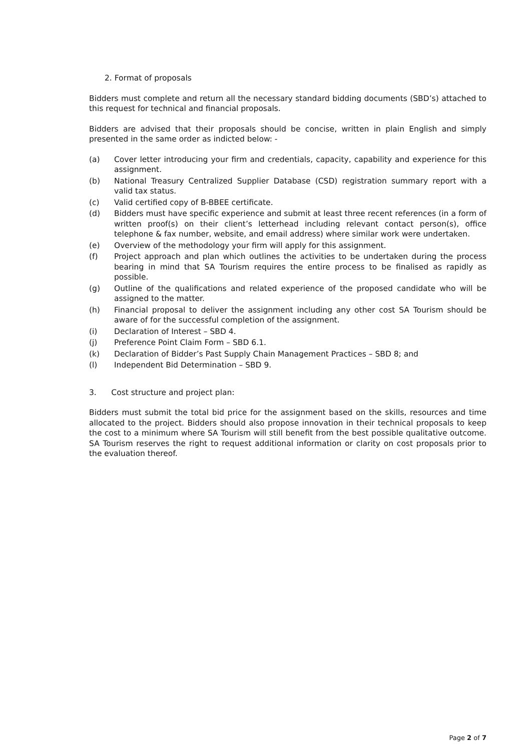2. Format of proposals
Bidders must complete and return all the necessary standard bidding documents (SBD’s) attached to this request for technical and financial proposals.
Bidders are advised that their proposals should be concise, written in plain English and simply presented in the same order as indicted below: -
(a) Cover letter introducing your firm and credentials, capacity, capability and experience for this assignment.
(b) National Treasury Centralized Supplier Database (CSD) registration summary report with a valid tax status.
(c) Valid certified copy of B-BBEE certificate.
(d) Bidders must have specific experience and submit at least three recent references (in a form of written proof(s) on their client’s letterhead including relevant contact person(s), office telephone & fax number, website, and email address) where similar work were undertaken.
(e) Overview of the methodology your firm will apply for this assignment.
(f) Project approach and plan which outlines the activities to be undertaken during the process bearing in mind that SA Tourism requires the entire process to be finalised as rapidly as possible.
(g) Outline of the qualifications and related experience of the proposed candidate who will be assigned to the matter.
(h) Financial proposal to deliver the assignment including any other cost SA Tourism should be aware of for the successful completion of the assignment.
(i) Declaration of Interest – SBD 4.
(j) Preference Point Claim Form – SBD 6.1.
(k) Declaration of Bidder’s Past Supply Chain Management Practices – SBD 8; and
(l) Independent Bid Determination – SBD 9.
3. Cost structure and project plan:
Bidders must submit the total bid price for the assignment based on the skills, resources and time allocated to the project. Bidders should also propose innovation in their technical proposals to keep the cost to a minimum where SA Tourism will still benefit from the best possible qualitative outcome. SA Tourism reserves the right to request additional information or clarity on cost proposals prior to the evaluation thereof.
Page 2 of 7